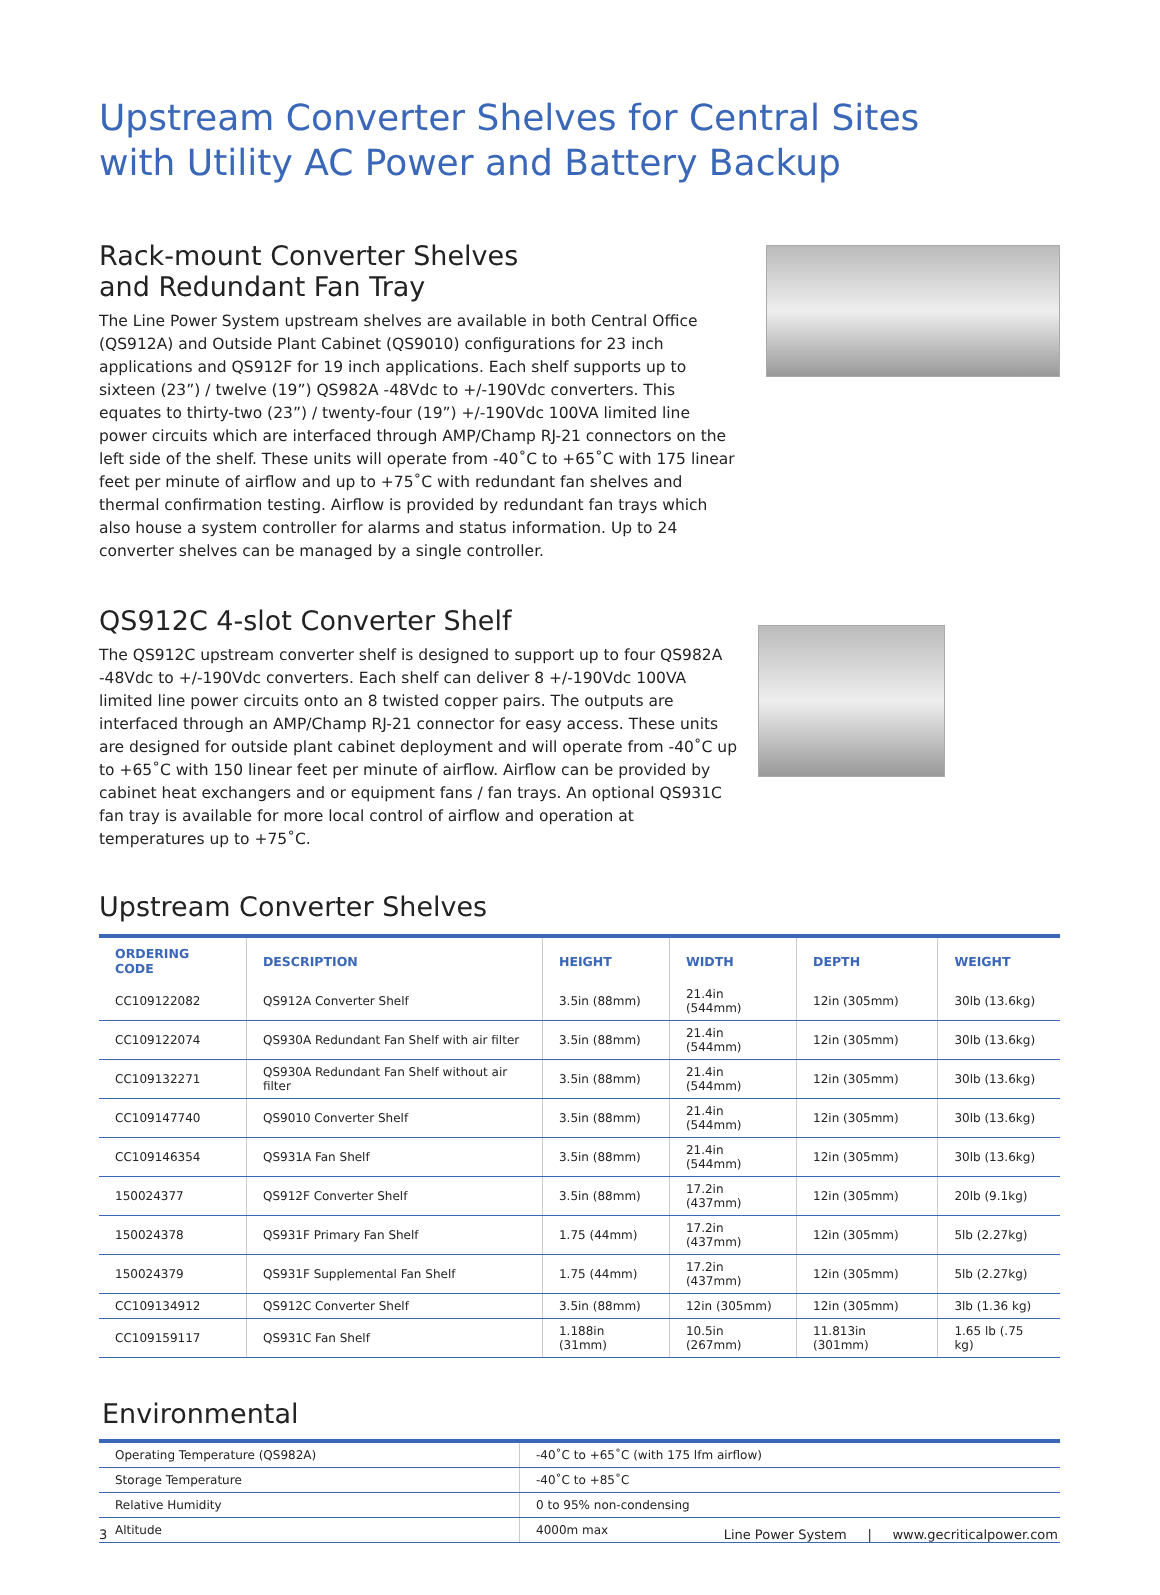Upstream Converter Shelves for Central Sites
with Utility AC Power and Battery Backup
Rack-mount Converter Shelves
and Redundant Fan Tray
The Line Power System upstream shelves are available in both Central Office (QS912A) and Outside Plant Cabinet (QS9010) configurations for 23 inch applications and QS912F for 19 inch applications. Each shelf supports up to sixteen (23”) / twelve (19”) QS982A -48Vdc to +/-190Vdc converters. This equates to thirty-two (23”) / twenty-four (19”) +/-190Vdc 100VA limited line power circuits which are interfaced through AMP/Champ RJ-21 connectors on the left side of the shelf. These units will operate from -40˚C to +65˚C with 175 linear feet per minute of airflow and up to +75˚C with redundant fan shelves and thermal confirmation testing. Airflow is provided by redundant fan trays which also house a system controller for alarms and status information. Up to 24 converter shelves can be managed by a single controller.
QS912C 4-slot Converter Shelf
The QS912C upstream converter shelf is designed to support up to four QS982A -48Vdc to +/-190Vdc converters. Each shelf can deliver 8 +/-190Vdc 100VA limited line power circuits onto an 8 twisted copper pairs. The outputs are interfaced through an AMP/Champ RJ-21 connector for easy access. These units are designed for outside plant cabinet deployment and will operate from -40˚C up to +65˚C with 150 linear feet per minute of airflow. Airflow can be provided by cabinet heat exchangers and or equipment fans / fan trays. An optional QS931C fan tray is available for more local control of airflow and operation at temperatures up to +75˚C.
Upstream Converter Shelves
| ORDERING CODE | DESCRIPTION | HEIGHT | WIDTH | DEPTH | WEIGHT |
| --- | --- | --- | --- | --- | --- |
| CC109122082 | QS912A Converter Shelf | 3.5in (88mm) | 21.4in (544mm) | 12in (305mm) | 30lb (13.6kg) |
| CC109122074 | QS930A Redundant Fan Shelf with air filter | 3.5in (88mm) | 21.4in (544mm) | 12in (305mm) | 30lb (13.6kg) |
| CC109132271 | QS930A Redundant Fan Shelf without air filter | 3.5in (88mm) | 21.4in (544mm) | 12in (305mm) | 30lb (13.6kg) |
| CC109147740 | QS9010 Converter Shelf | 3.5in (88mm) | 21.4in (544mm) | 12in (305mm) | 30lb (13.6kg) |
| CC109146354 | QS931A Fan Shelf | 3.5in (88mm) | 21.4in (544mm) | 12in (305mm) | 30lb (13.6kg) |
| 150024377 | QS912F Converter Shelf | 3.5in (88mm) | 17.2in (437mm) | 12in (305mm) | 20lb (9.1kg) |
| 150024378 | QS931F Primary Fan Shelf | 1.75 (44mm) | 17.2in (437mm) | 12in (305mm) | 5lb (2.27kg) |
| 150024379 | QS931F Supplemental Fan Shelf | 1.75 (44mm) | 17.2in (437mm) | 12in (305mm) | 5lb (2.27kg) |
| CC109134912 | QS912C Converter Shelf | 3.5in (88mm) | 12in (305mm) | 12in (305mm) | 3lb (1.36 kg) |
| CC109159117 | QS931C Fan Shelf | 1.188in (31mm) | 10.5in (267mm) | 11.813in (301mm) | 1.65 lb (.75 kg) |
Environmental
| Operating Temperature (QS982A) | -40˚C to +65˚C (with 175 lfm airflow) |
| Storage Temperature | -40˚C to +85˚C |
| Relative Humidity | 0 to 95% non-condensing |
| Altitude | 4000m max |
3 Line Power System | www.gecriticalpower.com